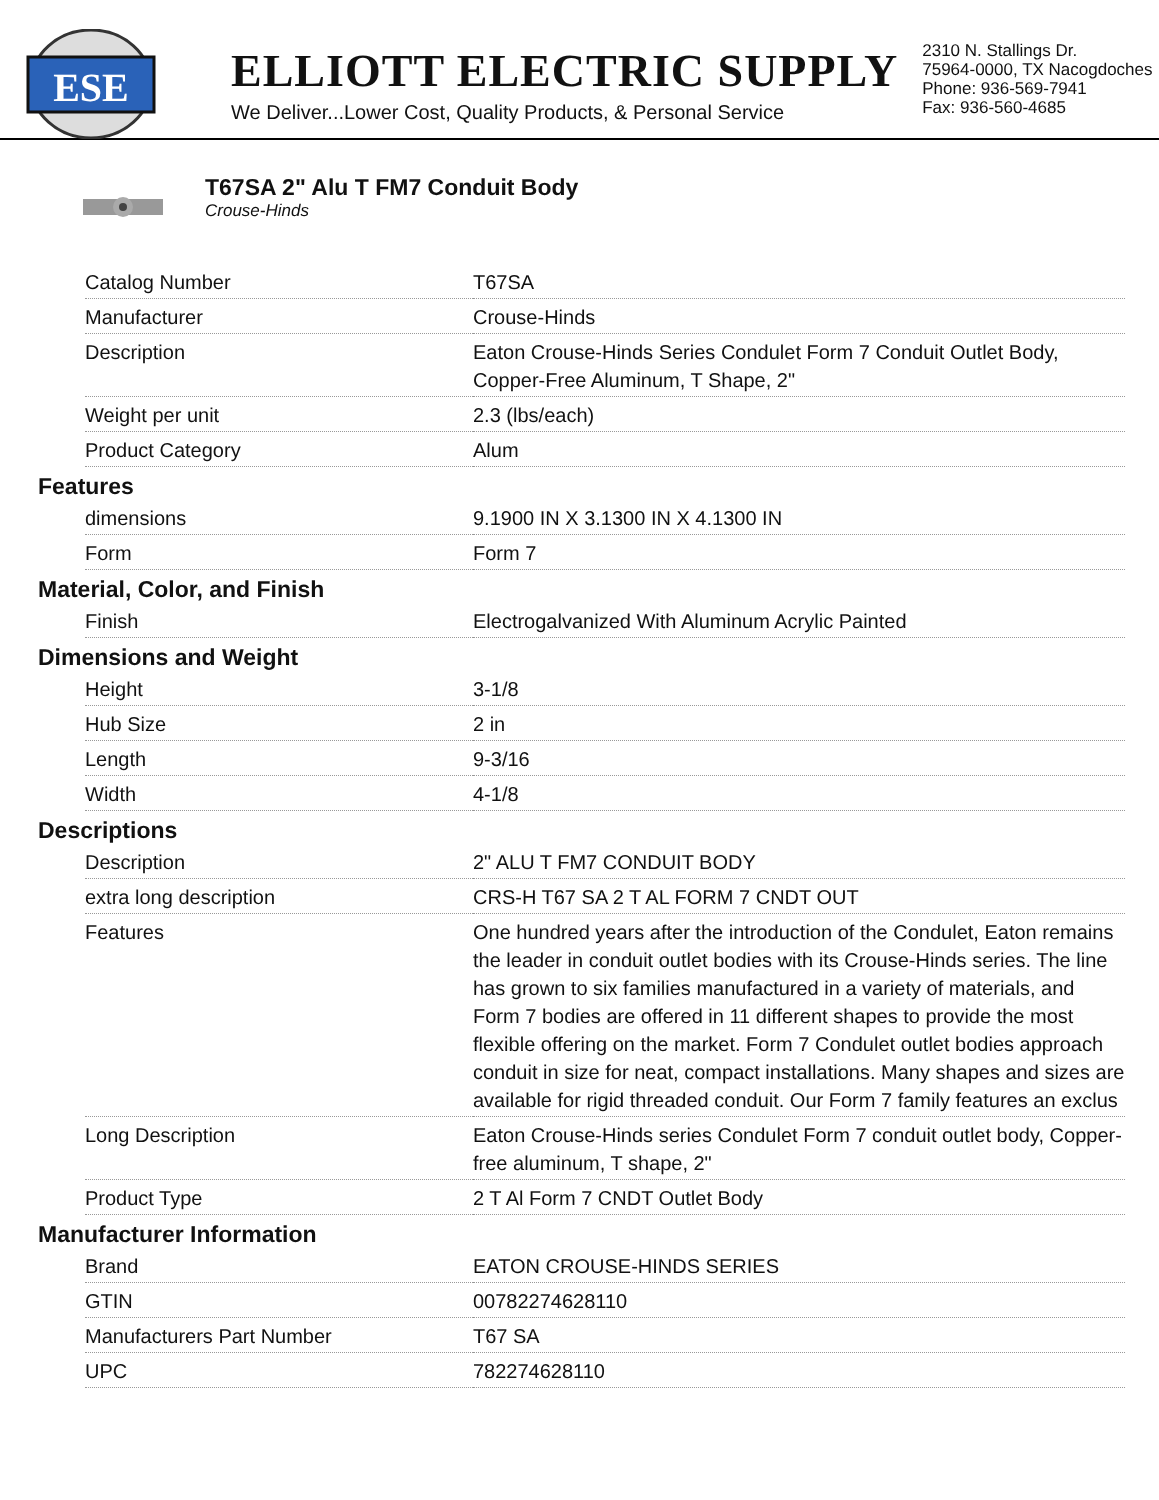ESE
ELLIOTT ELECTRIC SUPPLY
We Deliver...Lower Cost, Quality Products, & Personal Service
2310 N. Stallings Dr.
75964-0000, TX Nacogdoches
Phone: 936-569-7941
Fax: 936-560-4685
T67SA 2" Alu T FM7 Conduit Body
Crouse-Hinds
| Catalog Number | T67SA |
| Manufacturer | Crouse-Hinds |
| Description | Eaton Crouse-Hinds Series Condulet Form 7 Conduit Outlet Body, Copper-Free Aluminum, T Shape, 2" |
| Weight per unit | 2.3 (lbs/each) |
| Product Category | Alum |
Features
| dimensions | 9.1900 IN X 3.1300 IN X 4.1300 IN |
| Form | Form 7 |
Material, Color, and Finish
| Finish | Electrogalvanized With Aluminum Acrylic Painted |
Dimensions and Weight
| Height | 3-1/8 |
| Hub Size | 2 in |
| Length | 9-3/16 |
| Width | 4-1/8 |
Descriptions
| Description | 2" ALU T FM7 CONDUIT BODY |
| extra long description | CRS-H T67 SA 2 T AL FORM 7 CNDT OUT |
| Features | One hundred years after the introduction of the Condulet, Eaton remains the leader in conduit outlet bodies with its Crouse-Hinds series. The line has grown to six families manufactured in a variety of materials, and Form 7 bodies are offered in 11 different shapes to provide the most flexible offering on the market. Form 7 Condulet outlet bodies approach conduit in size for neat, compact installations. Many shapes and sizes are available for rigid threaded conduit. Our Form 7 family features an exclus |
| Long Description | Eaton Crouse-Hinds series Condulet Form 7 conduit outlet body, Copper-free aluminum, T shape, 2" |
| Product Type | 2 T Al Form 7 CNDT Outlet Body |
Manufacturer Information
| Brand | EATON CROUSE-HINDS SERIES |
| GTIN | 00782274628110 |
| Manufacturers Part Number | T67 SA |
| UPC | 782274628110 |